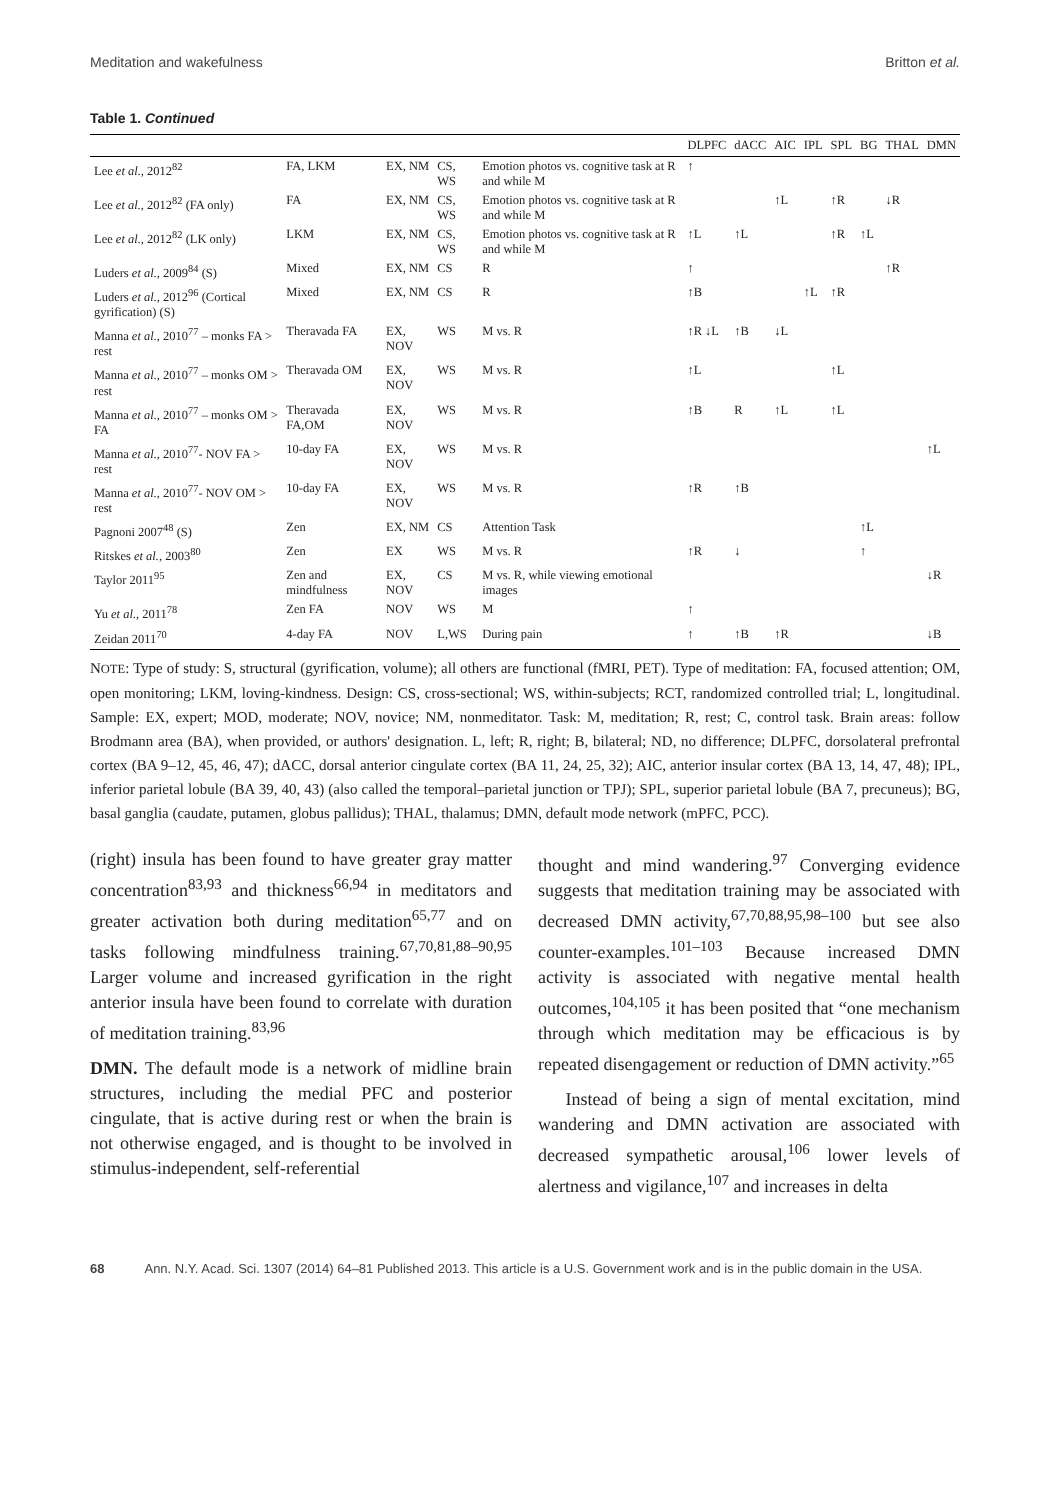Meditation and wakefulness Britton et al.
Table 1. Continued
| | | | | | DLPFC | dACC | AIC | IPL | SPL | BG | THAL | DMN |
| --- | --- | --- | --- | --- | --- | --- | --- | --- | --- | --- | --- | --- |
| Lee et al. , 2012<sup>82</sup> | FA, LKM | EX, NM | CS, WS | Emotion photos vs. cognitive task at R and while M | ↑ | | | | | | | |
| Lee et al. , 2012<sup>82</sup> (FA only) | FA | EX, NM | CS, WS | Emotion photos vs. cognitive task at R and while M | | | ↑L | | ↑R | | ↓R | |
| Lee et al. , 2012<sup>82</sup> (LK only) | LKM | EX, NM | CS, WS | Emotion photos vs. cognitive task at R and while M | ↑L | ↑L | | | ↑R | ↑L | | |
| Luders et al. , 2009<sup>84</sup> (S) | Mixed | EX, NM | CS | R | ↑ | | | | | | ↑R | |
| Luders et al. , 2012<sup>96</sup> (Cortical gyrification) (S) | Mixed | EX, NM | CS | R | ↑B | | | ↑L | ↑R | | | |
| Manna et al. , 2010<sup>77</sup> – monks FA > rest | Theravada FA | EX, NOV | WS | M vs. R | ↑R ↓L | ↑B | ↓L | | | | | |
| Manna et al. , 2010<sup>77</sup> – monks OM > rest | Theravada OM | EX, NOV | WS | M vs. R | ↑L | | | | ↑L | | | |
| Manna et al. , 2010<sup>77</sup> – monks OM > FA | Theravada FA,OM | EX, NOV | WS | M vs. R | ↑B | R | ↑L | | ↑L | | | |
| Manna et al. , 2010<sup>77</sup>- NOV FA > rest | 10-day FA | EX, NOV | WS | M vs. R | | | | | | | | ↑L |
| Manna et al. , 2010<sup>77</sup>- NOV OM > rest | 10-day FA | EX, NOV | WS | M vs. R | ↑R | ↑B | | | | | | |
| Pagnoni 2007<sup>48</sup> (S) | Zen | EX, NM | CS | Attention Task | | | | | | ↑L | | |
| Ritskes et al. , 2003<sup>80</sup> | Zen | EX | WS | M vs. R | ↑R | ↓ | | | | ↑ | | |
| Taylor 2011<sup>95</sup> | Zen and mindfulness | EX, NOV | CS | M vs. R, while viewing emotional images | | | | | | | | ↓R |
| Yu et al. , 2011<sup>78</sup> | Zen FA | NOV | WS | M | ↑ | | | | | | | |
| Zeidan 2011<sup>70</sup> | 4-day FA | NOV | L,WS | During pain | ↑ | ↑B | ↑R | | | | | ↓B |
NOTE: Type of study: S, structural (gyrification, volume); all others are functional (fMRI, PET). Type of meditation: FA, focused attention; OM, open monitoring; LKM, loving-kindness. Design: CS, cross-sectional; WS, within-subjects; RCT, randomized controlled trial; L, longitudinal. Sample: EX, expert; MOD, moderate; NOV, novice; NM, nonmeditator. Task: M, meditation; R, rest; C, control task. Brain areas: follow Brodmann area (BA), when provided, or authors' designation. L, left; R, right; B, bilateral; ND, no difference; DLPFC, dorsolateral prefrontal cortex (BA 9–12, 45, 46, 47); dACC, dorsal anterior cingulate cortex (BA 11, 24, 25, 32); AIC, anterior insular cortex (BA 13, 14, 47, 48); IPL, inferior parietal lobule (BA 39, 40, 43) (also called the temporal–parietal junction or TPJ); SPL, superior parietal lobule (BA 7, precuneus); BG, basal ganglia (caudate, putamen, globus pallidus); THAL, thalamus; DMN, default mode network (mPFC, PCC).
(right) insula has been found to have greater gray matter concentration<sup>83,93</sup> and thickness<sup>66,94</sup> in meditators and greater activation both during meditation<sup>65,77</sup> and on tasks following mindfulness training.<sup>67,70,81,88–90,95</sup> Larger volume and increased gyrification in the right anterior insula have been found to correlate with duration of meditation training.<sup>83,96</sup>
DMN. The default mode is a network of midline brain structures, including the medial PFC and posterior cingulate, that is active during rest or when the brain is not otherwise engaged, and is thought to be involved in stimulus-independent, self-referential
thought and mind wandering.<sup>97</sup> Converging evidence suggests that meditation training may be associated with decreased DMN activity,<sup>67,70,88,95,98–100</sup> but see also counter-examples.<sup>101–103</sup> Because increased DMN activity is associated with negative mental health outcomes,<sup>104,105</sup> it has been posited that “one mechanism through which meditation may be efficacious is by repeated disengagement or reduction of DMN activity.”<sup>65</sup>
Instead of being a sign of mental excitation, mind wandering and DMN activation are associated with decreased sympathetic arousal,<sup>106</sup> lower levels of alertness and vigilance,<sup>107</sup> and increases in delta
68 Ann. N.Y. Acad. Sci. 1307 (2014) 64–81 Published 2013. This article is a U.S. Government work and is in the public domain in the USA.